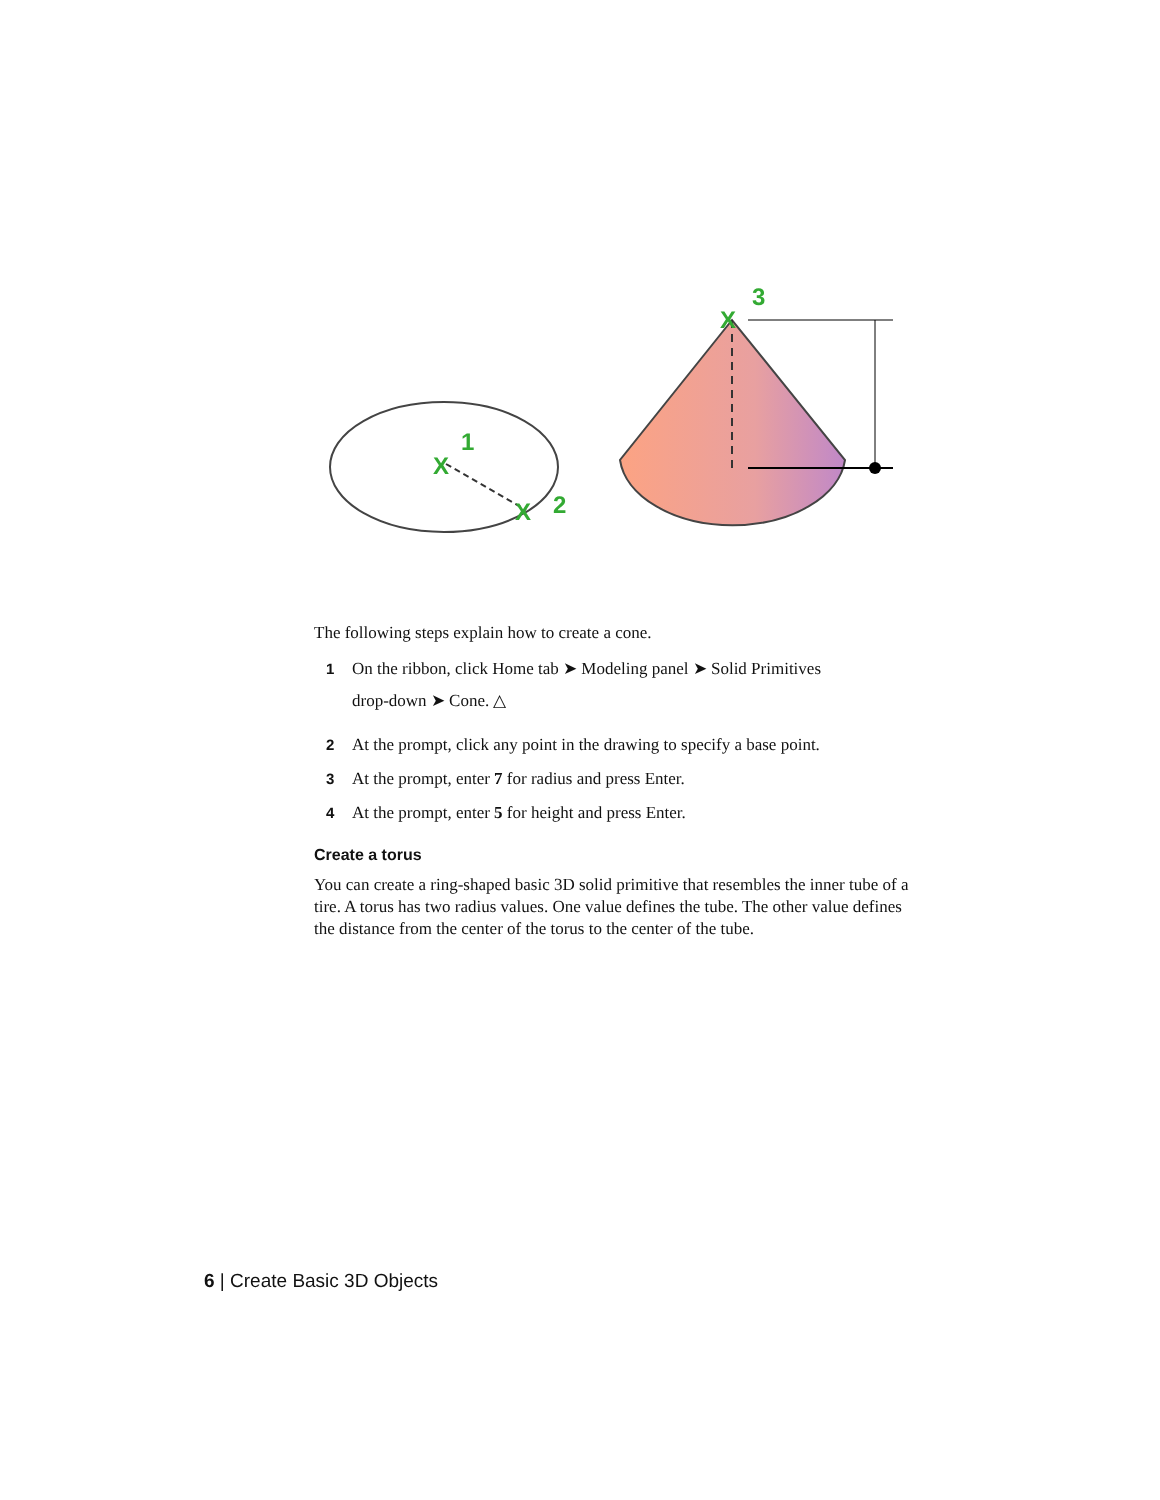X
1
X
2
X
3
The following steps explain how to create a cone.
1 On the ribbon, click Home tab ➤ Modeling panel ➤ Solid Primitives
drop-down ➤ Cone. △
2 At the prompt, click any point in the drawing to specify a base point.
3 At the prompt, enter 7 for radius and press Enter.
4 At the prompt, enter 5 for height and press Enter.
Create a torus
You can create a ring-shaped basic 3D solid primitive that resembles the inner tube of a tire. A torus has two radius values. One value defines the tube. The other value defines the distance from the center of the torus to the center of the tube.
6 | Create Basic 3D Objects